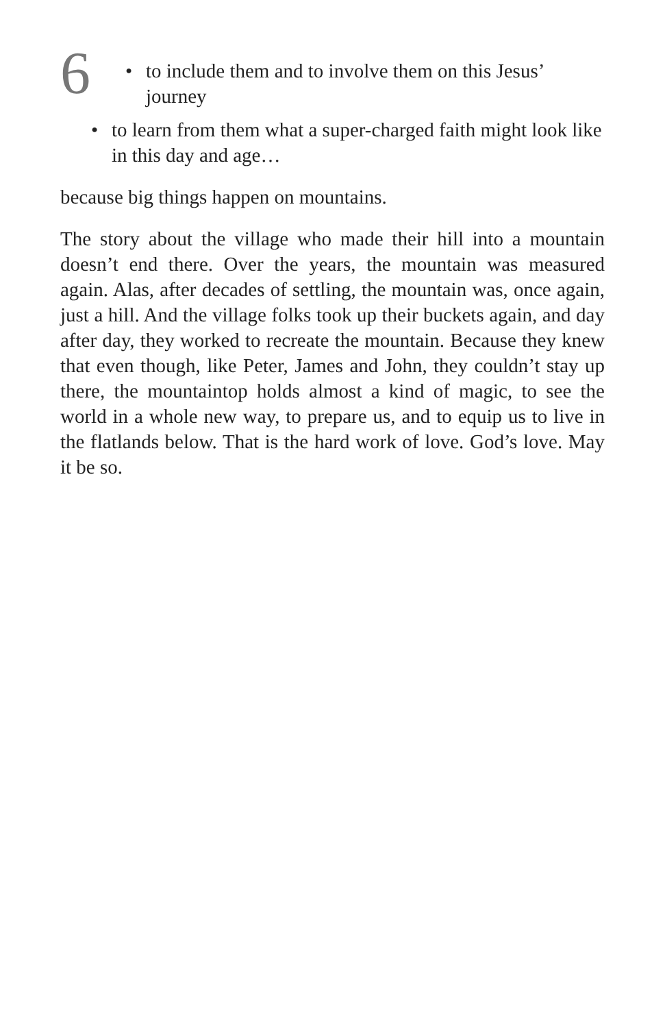6
• to include them and to involve them on this Jesus’ journey
• to learn from them what a super-charged faith might look like in this day and age…
because big things happen on mountains.
The story about the village who made their hill into a mountain doesn’t end there. Over the years, the moun­tain was measured again. Alas, after decades of settling, the mountain was, once again, just a hill. And the village folks took up their buckets again, and day after day, they worked to recreate the mountain. Because they knew that even though, like Peter, James and John, they couldn’t stay up there, the mountaintop holds almost a kind of magic, to see the world in a whole new way, to prepare us, and to equip us to live in the flatlands below. That is the hard work of love. God’s love. May it be so.